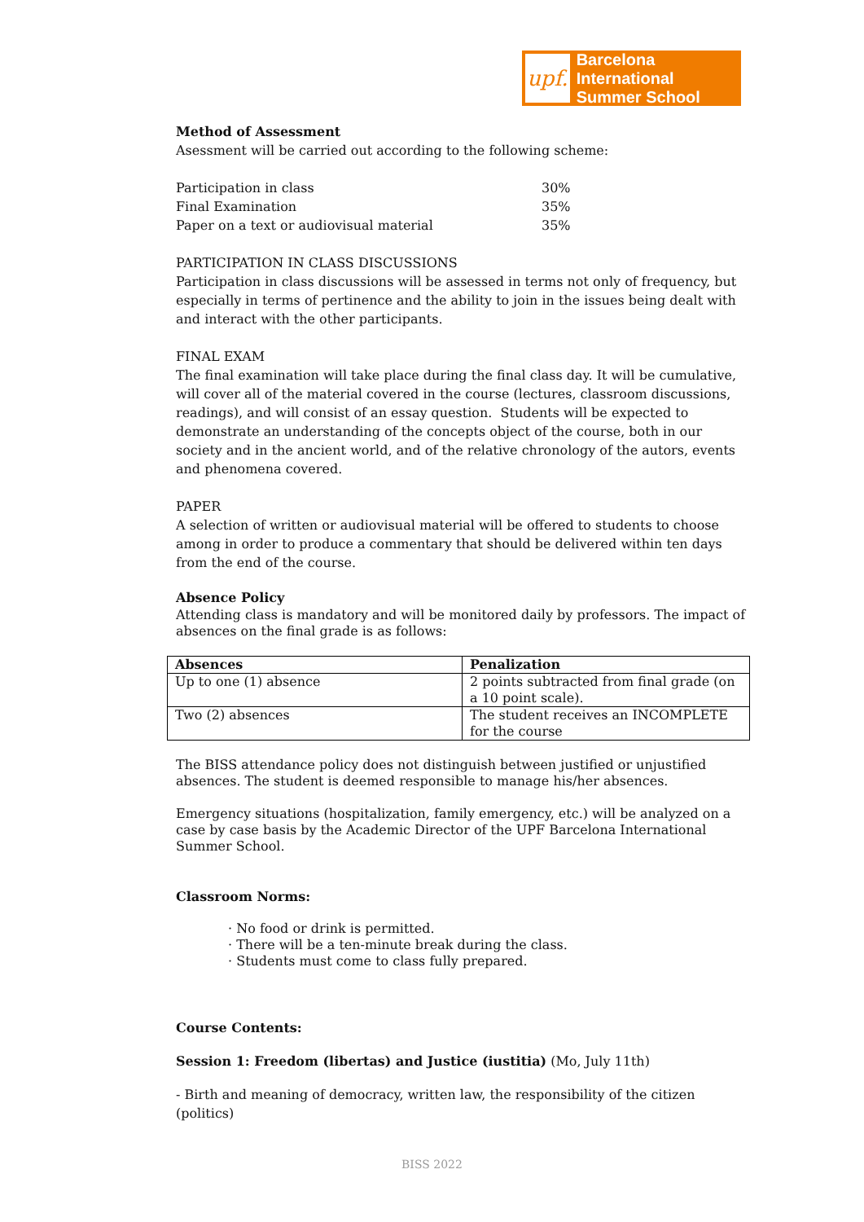upf.
Barcelona International
Summer School
Method of Assessment
Asessment will be carried out according to the following scheme:
| Participation in class | 30% |
| Final Examination | 35% |
| Paper on a text or audiovisual material | 35% |
PARTICIPATION IN CLASS DISCUSSIONS
Participation in class discussions will be assessed in terms not only of frequency, but especially in terms of pertinence and the ability to join in the issues being dealt with and interact with the other participants.
FINAL EXAM
The final examination will take place during the final class day. It will be cumulative, will cover all of the material covered in the course (lectures, classroom discussions, readings), and will consist of an essay question. Students will be expected to demonstrate an understanding of the concepts object of the course, both in our society and in the ancient world, and of the relative chronology of the autors, events and phenomena covered.
PAPER
A selection of written or audiovisual material will be offered to students to choose among in order to produce a commentary that should be delivered within ten days from the end of the course.
Absence Policy
Attending class is mandatory and will be monitored daily by professors. The impact of absences on the final grade is as follows:
| Absences | Penalization |
| --- | --- |
| Up to one (1) absence | 2 points subtracted from final grade (on a 10 point scale). |
| Two (2) absences | The student receives an INCOMPLETE for the course |
The BISS attendance policy does not distinguish between justified or unjustified absences. The student is deemed responsible to manage his/her absences.
Emergency situations (hospitalization, family emergency, etc.) will be analyzed on a case by case basis by the Academic Director of the UPF Barcelona International Summer School.
Classroom Norms:
· No food or drink is permitted.
· There will be a ten-minute break during the class.
· Students must come to class fully prepared.
Course Contents:
Session 1: Freedom (libertas) and Justice (iustitia) (Mo, July 11th)
- Birth and meaning of democracy, written law, the responsibility of the citizen (politics)
BISS 2022